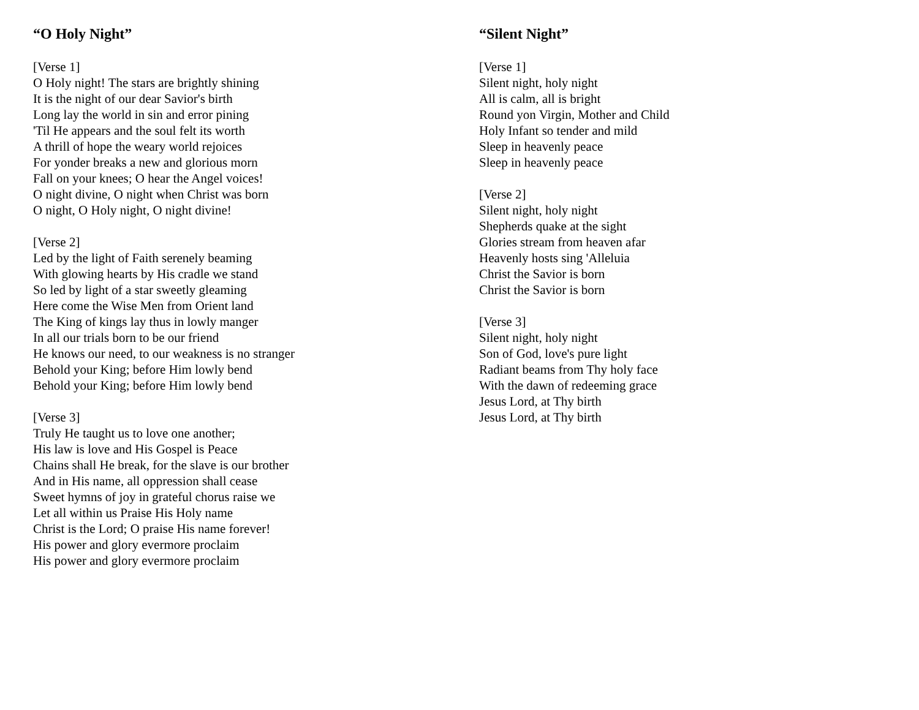“O Holy Night”
[Verse 1]
O Holy night! The stars are brightly shining
It is the night of our dear Savior's birth
Long lay the world in sin and error pining
'Til He appears and the soul felt its worth
A thrill of hope the weary world rejoices
For yonder breaks a new and glorious morn
Fall on your knees; O hear the Angel voices!
O night divine, O night when Christ was born
O night, O Holy night, O night divine!
[Verse 2]
Led by the light of Faith serenely beaming
With glowing hearts by His cradle we stand
So led by light of a star sweetly gleaming
Here come the Wise Men from Orient land
The King of kings lay thus in lowly manger
In all our trials born to be our friend
He knows our need, to our weakness is no stranger
Behold your King; before Him lowly bend
Behold your King; before Him lowly bend
[Verse 3]
Truly He taught us to love one another;
His law is love and His Gospel is Peace
Chains shall He break, for the slave is our brother
And in His name, all oppression shall cease
Sweet hymns of joy in grateful chorus raise we
Let all within us Praise His Holy name
Christ is the Lord; O praise His name forever!
His power and glory evermore proclaim
His power and glory evermore proclaim
“Silent Night”
[Verse 1]
Silent night, holy night
All is calm, all is bright
Round yon Virgin, Mother and Child
Holy Infant so tender and mild
Sleep in heavenly peace
Sleep in heavenly peace
[Verse 2]
Silent night, holy night
Shepherds quake at the sight
Glories stream from heaven afar
Heavenly hosts sing 'Alleluia
Christ the Savior is born
Christ the Savior is born
[Verse 3]
Silent night, holy night
Son of God, love's pure light
Radiant beams from Thy holy face
With the dawn of redeeming grace
Jesus Lord, at Thy birth
Jesus Lord, at Thy birth